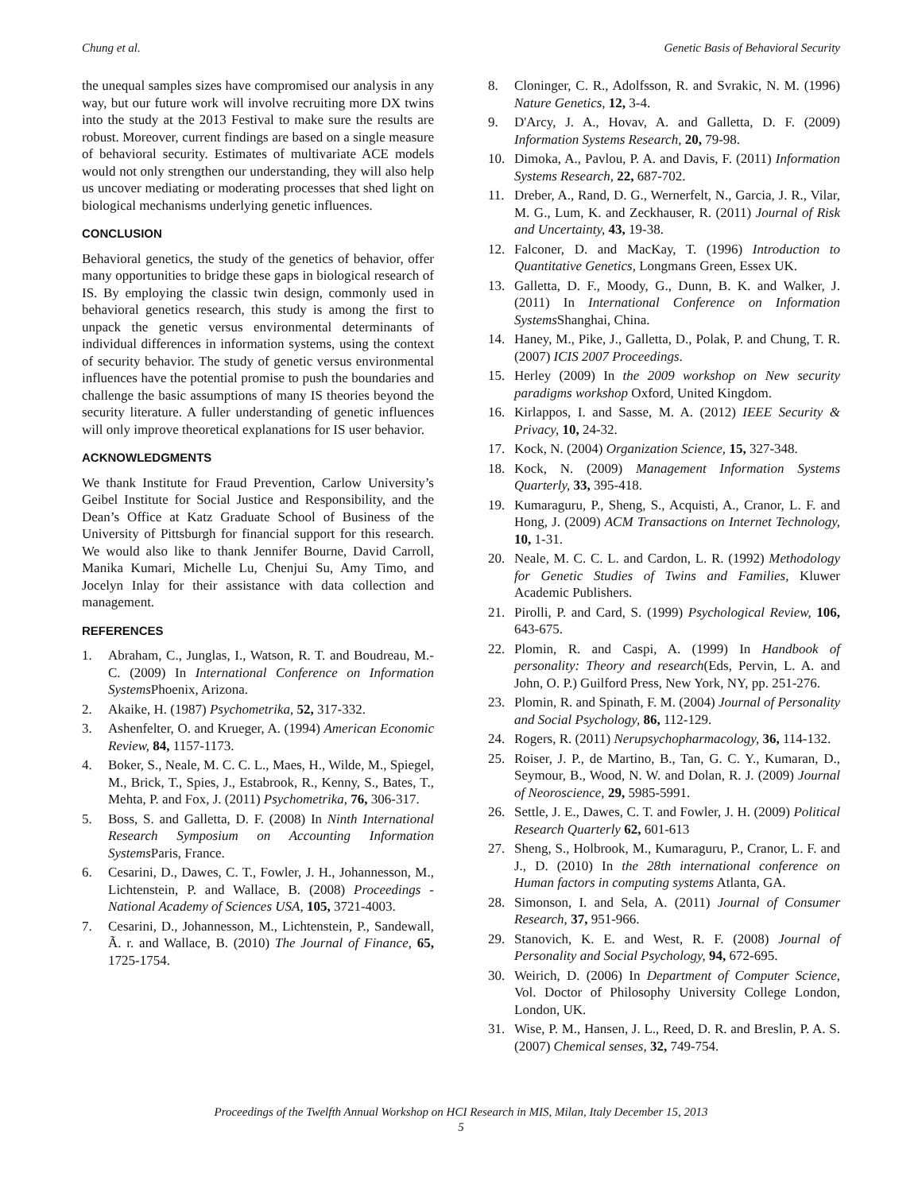Chung et al. Genetic Basis of Behavioral Security
the unequal samples sizes have compromised our analysis in any way, but our future work will involve recruiting more DX twins into the study at the 2013 Festival to make sure the results are robust. Moreover, current findings are based on a single measure of behavioral security. Estimates of multivariate ACE models would not only strengthen our understanding, they will also help us uncover mediating or moderating processes that shed light on biological mechanisms underlying genetic influences.
CONCLUSION
Behavioral genetics, the study of the genetics of behavior, offer many opportunities to bridge these gaps in biological research of IS. By employing the classic twin design, commonly used in behavioral genetics research, this study is among the first to unpack the genetic versus environmental determinants of individual differences in information systems, using the context of security behavior. The study of genetic versus environmental influences have the potential promise to push the boundaries and challenge the basic assumptions of many IS theories beyond the security literature. A fuller understanding of genetic influences will only improve theoretical explanations for IS user behavior.
ACKNOWLEDGMENTS
We thank Institute for Fraud Prevention, Carlow University’s Geibel Institute for Social Justice and Responsibility, and the Dean’s Office at Katz Graduate School of Business of the University of Pittsburgh for financial support for this research. We would also like to thank Jennifer Bourne, David Carroll, Manika Kumari, Michelle Lu, Chenjui Su, Amy Timo, and Jocelyn Inlay for their assistance with data collection and management.
REFERENCES
1. Abraham, C., Junglas, I., Watson, R. T. and Boudreau, M.-C. (2009) In International Conference on Information Systems Phoenix, Arizona.
2. Akaike, H. (1987) Psychometrika, 52, 317-332.
3. Ashenfelter, O. and Krueger, A. (1994) American Economic Review, 84, 1157-1173.
4. Boker, S., Neale, M. C. C. L., Maes, H., Wilde, M., Spiegel, M., Brick, T., Spies, J., Estabrook, R., Kenny, S., Bates, T., Mehta, P. and Fox, J. (2011) Psychometrika, 76, 306-317.
5. Boss, S. and Galletta, D. F. (2008) In Ninth International Research Symposium on Accounting Information Systems Paris, France.
6. Cesarini, D., Dawes, C. T., Fowler, J. H., Johannesson, M., Lichtenstein, P. and Wallace, B. (2008) Proceedings - National Academy of Sciences USA, 105, 3721-4003.
7. Cesarini, D., Johannesson, M., Lichtenstein, P., Sandewall, Ã. r. and Wallace, B. (2010) The Journal of Finance, 65, 1725-1754.
8. Cloninger, C. R., Adolfsson, R. and Svrakic, N. M. (1996) Nature Genetics, 12, 3-4.
9. D'Arcy, J. A., Hovav, A. and Galletta, D. F. (2009) Information Systems Research, 20, 79-98.
10. Dimoka, A., Pavlou, P. A. and Davis, F. (2011) Information Systems Research, 22, 687-702.
11. Dreber, A., Rand, D. G., Wernerfelt, N., Garcia, J. R., Vilar, M. G., Lum, K. and Zeckhauser, R. (2011) Journal of Risk and Uncertainty, 43, 19-38.
12. Falconer, D. and MacKay, T. (1996) Introduction to Quantitative Genetics, Longmans Green, Essex UK.
13. Galletta, D. F., Moody, G., Dunn, B. K. and Walker, J. (2011) In International Conference on Information Systems Shanghai, China.
14. Haney, M., Pike, J., Galletta, D., Polak, P. and Chung, T. R. (2007) ICIS 2007 Proceedings.
15. Herley (2009) In the 2009 workshop on New security paradigms workshop Oxford, United Kingdom.
16. Kirlappos, I. and Sasse, M. A. (2012) IEEE Security & Privacy, 10, 24-32.
17. Kock, N. (2004) Organization Science, 15, 327-348.
18. Kock, N. (2009) Management Information Systems Quarterly, 33, 395-418.
19. Kumaraguru, P., Sheng, S., Acquisti, A., Cranor, L. F. and Hong, J. (2009) ACM Transactions on Internet Technology, 10, 1-31.
20. Neale, M. C. C. L. and Cardon, L. R. (1992) Methodology for Genetic Studies of Twins and Families, Kluwer Academic Publishers.
21. Pirolli, P. and Card, S. (1999) Psychological Review, 106, 643-675.
22. Plomin, R. and Caspi, A. (1999) In Handbook of personality: Theory and research(Eds, Pervin, L. A. and John, O. P.) Guilford Press, New York, NY, pp. 251-276.
23. Plomin, R. and Spinath, F. M. (2004) Journal of Personality and Social Psychology, 86, 112-129.
24. Rogers, R. (2011) Nerupsychopharmacology, 36, 114-132.
25. Roiser, J. P., de Martino, B., Tan, G. C. Y., Kumaran, D., Seymour, B., Wood, N. W. and Dolan, R. J. (2009) Journal of Neoroscience, 29, 5985-5991.
26. Settle, J. E., Dawes, C. T. and Fowler, J. H. (2009) Political Research Quarterly 62, 601-613
27. Sheng, S., Holbrook, M., Kumaraguru, P., Cranor, L. F. and J., D. (2010) In the 28th international conference on Human factors in computing systems Atlanta, GA.
28. Simonson, I. and Sela, A. (2011) Journal of Consumer Research, 37, 951-966.
29. Stanovich, K. E. and West, R. F. (2008) Journal of Personality and Social Psychology, 94, 672-695.
30. Weirich, D. (2006) In Department of Computer Science, Vol. Doctor of Philosophy University College London, London, UK.
31. Wise, P. M., Hansen, J. L., Reed, D. R. and Breslin, P. A. S. (2007) Chemical senses, 32, 749-754.
Proceedings of the Twelfth Annual Workshop on HCI Research in MIS, Milan, Italy December 15, 2013
5